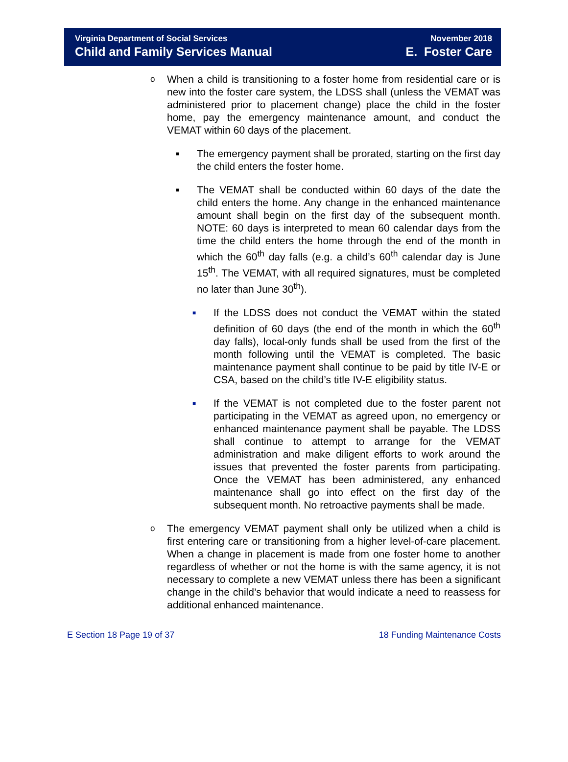Virginia Department of Social Services
Child and Family Services Manual
November 2018
E. Foster Care
o
When a child is transitioning to a foster home from residential care or is new into the foster care system, the LDSS shall (unless the VEMAT was administered prior to placement change) place the child in the foster home, pay the emergency maintenance amount, and conduct the VEMAT within 60 days of the placement.
■
The emergency payment shall be prorated, starting on the first day the child enters the foster home.
■
The VEMAT shall be conducted within 60 days of the date the child enters the home. Any change in the enhanced maintenance amount shall begin on the first day of the subsequent month. NOTE: 60 days is interpreted to mean 60 calendar days from the time the child enters the home through the end of the month in which the 60<sup>th</sup> day falls (e.g. a child’s 60<sup>th</sup> calendar day is June 15<sup>th</sup>. The VEMAT, with all required signatures, must be completed no later than June 30<sup>th</sup>).
■
If the LDSS does not conduct the VEMAT within the stated definition of 60 days (the end of the month in which the 60<sup>th</sup> day falls), local-only funds shall be used from the first of the month following until the VEMAT is completed. The basic maintenance payment shall continue to be paid by title IV-E or CSA, based on the child’s title IV-E eligibility status.
■
If the VEMAT is not completed due to the foster parent not participating in the VEMAT as agreed upon, no emergency or enhanced maintenance payment shall be payable. The LDSS shall continue to attempt to arrange for the VEMAT administration and make diligent efforts to work around the issues that prevented the foster parents from participating. Once the VEMAT has been administered, any enhanced maintenance shall go into effect on the first day of the subsequent month. No retroactive payments shall be made.
o
The emergency VEMAT payment shall only be utilized when a child is first entering care or transitioning from a higher level-of-care placement. When a change in placement is made from one foster home to another regardless of whether or not the home is with the same agency, it is not necessary to complete a new VEMAT unless there has been a significant change in the child’s behavior that would indicate a need to reassess for additional enhanced maintenance.
E Section 18 Page 19 of 37 18 Funding Maintenance Costs